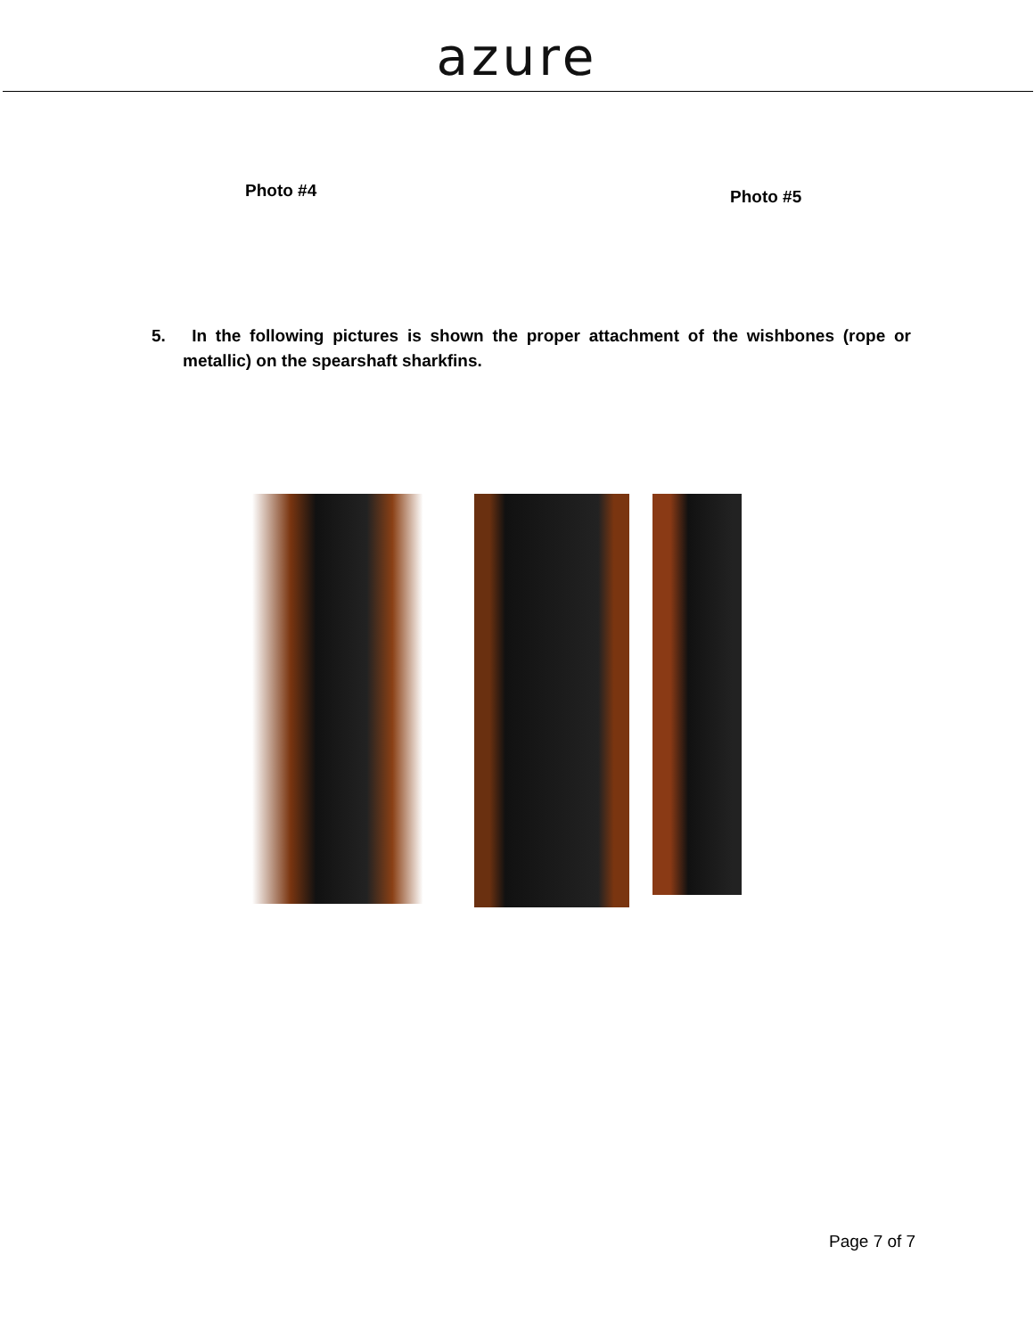azure
Photo #4 Photo #5
5. In the following pictures is shown the proper attachment of the wishbones (rope or metallic) on the spearshaft sharkfins.
Page 7 of 7